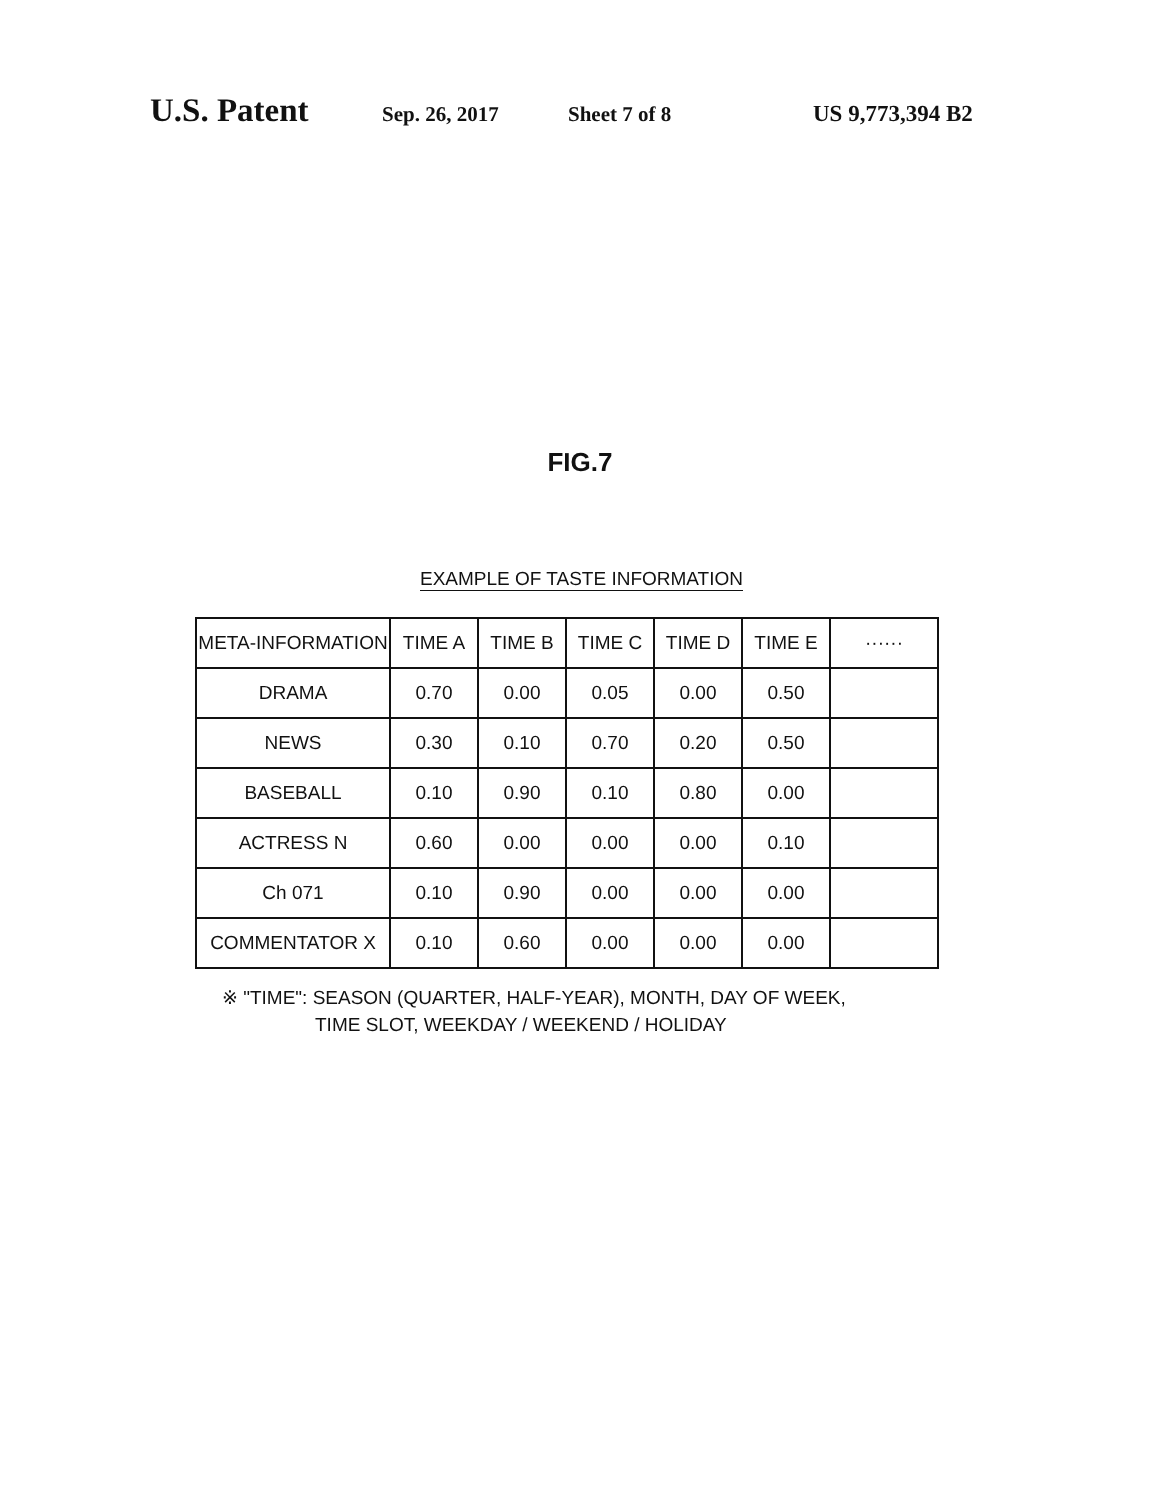U.S. Patent
Sep. 26, 2017 Sheet 7 of 8 US 9,773,394 B2
FIG.7
EXAMPLE OF TASTE INFORMATION
| META-INFORMATION | TIME A | TIME B | TIME C | TIME D | TIME E | ······ |
| --- | --- | --- | --- | --- | --- | --- |
| DRAMA | 0.70 | 0.00 | 0.05 | 0.00 | 0.50 | |
| NEWS | 0.30 | 0.10 | 0.70 | 0.20 | 0.50 | |
| BASEBALL | 0.10 | 0.90 | 0.10 | 0.80 | 0.00 | |
| ACTRESS N | 0.60 | 0.00 | 0.00 | 0.00 | 0.10 | |
| Ch 071 | 0.10 | 0.90 | 0.00 | 0.00 | 0.00 | |
| COMMENTATOR X | 0.10 | 0.60 | 0.00 | 0.00 | 0.00 | |
※ "TIME": SEASON (QUARTER, HALF-YEAR), MONTH, DAY OF WEEK,
TIME SLOT, WEEKDAY / WEEKEND / HOLIDAY